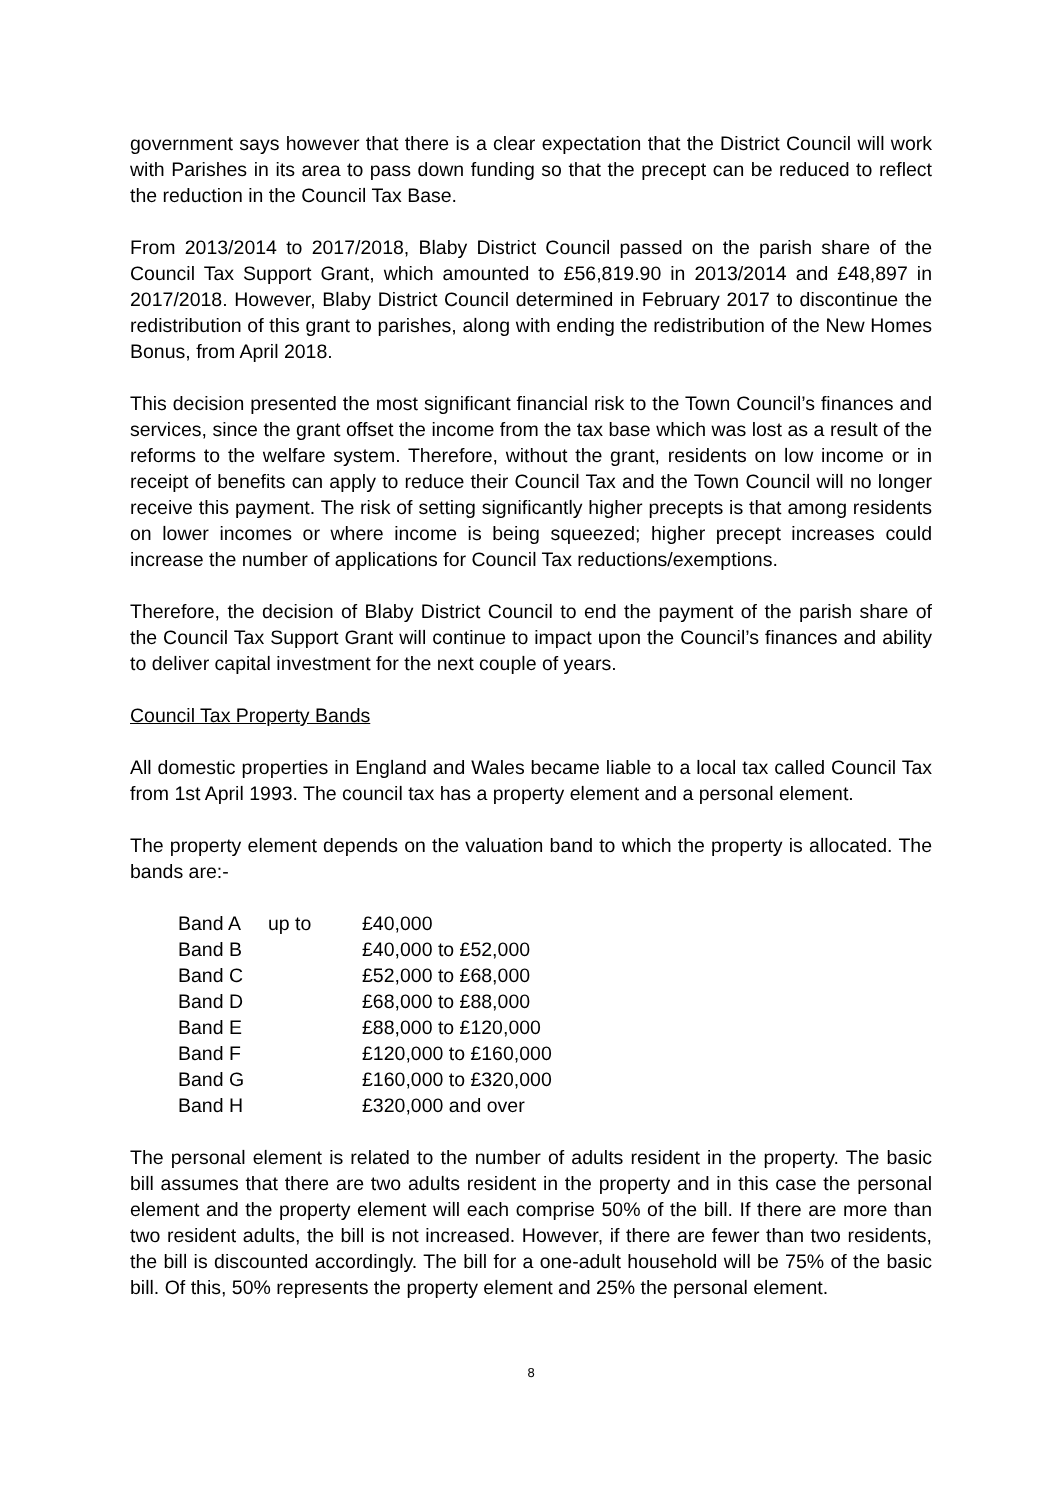government says however that there is a clear expectation that the District Council will work with Parishes in its area to pass down funding so that the precept can be reduced to reflect the reduction in the Council Tax Base.
From 2013/2014 to 2017/2018, Blaby District Council passed on the parish share of the Council Tax Support Grant, which amounted to £56,819.90 in 2013/2014 and £48,897 in 2017/2018. However, Blaby District Council determined in February 2017 to discontinue the redistribution of this grant to parishes, along with ending the redistribution of the New Homes Bonus, from April 2018.
This decision presented the most significant financial risk to the Town Council’s finances and services, since the grant offset the income from the tax base which was lost as a result of the reforms to the welfare system. Therefore, without the grant, residents on low income or in receipt of benefits can apply to reduce their Council Tax and the Town Council will no longer receive this payment. The risk of setting significantly higher precepts is that among residents on lower incomes or where income is being squeezed; higher precept increases could increase the number of applications for Council Tax reductions/exemptions.
Therefore, the decision of Blaby District Council to end the payment of the parish share of the Council Tax Support Grant will continue to impact upon the Council’s finances and ability to deliver capital investment for the next couple of years.
Council Tax Property Bands
All domestic properties in England and Wales became liable to a local tax called Council Tax from 1st April 1993. The council tax has a property element and a personal element.
The property element depends on the valuation band to which the property is allocated. The bands are:-
| Band A | up to | £40,000 |
| Band B | | £40,000 to £52,000 |
| Band C | | £52,000 to £68,000 |
| Band D | | £68,000 to £88,000 |
| Band E | | £88,000 to £120,000 |
| Band F | | £120,000 to £160,000 |
| Band G | | £160,000 to £320,000 |
| Band H | | £320,000 and over |
The personal element is related to the number of adults resident in the property. The basic bill assumes that there are two adults resident in the property and in this case the personal element and the property element will each comprise 50% of the bill. If there are more than two resident adults, the bill is not increased. However, if there are fewer than two residents, the bill is discounted accordingly. The bill for a one-adult household will be 75% of the basic bill. Of this, 50% represents the property element and 25% the personal element.
8